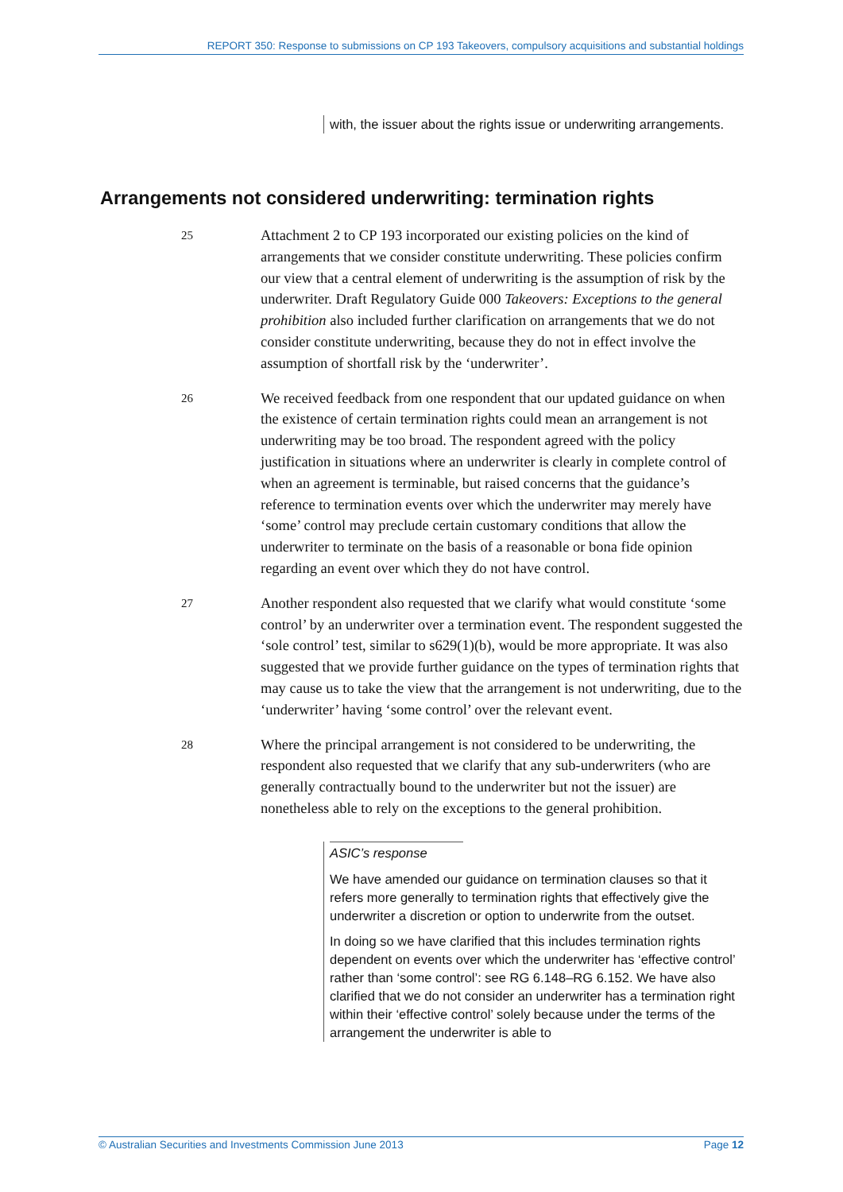REPORT 350: Response to submissions on CP 193 Takeovers, compulsory acquisitions and substantial holdings
with, the issuer about the rights issue or underwriting arrangements.
Arrangements not considered underwriting: termination rights
25
Attachment 2 to CP 193 incorporated our existing policies on the kind of arrangements that we consider constitute underwriting. These policies confirm our view that a central element of underwriting is the assumption of risk by the underwriter. Draft Regulatory Guide 000 Takeovers: Exceptions to the general prohibition also included further clarification on arrangements that we do not consider constitute underwriting, because they do not in effect involve the assumption of shortfall risk by the ‘underwriter’.
26
We received feedback from one respondent that our updated guidance on when the existence of certain termination rights could mean an arrangement is not underwriting may be too broad. The respondent agreed with the policy justification in situations where an underwriter is clearly in complete control of when an agreement is terminable, but raised concerns that the guidance’s reference to termination events over which the underwriter may merely have ‘some’ control may preclude certain customary conditions that allow the underwriter to terminate on the basis of a reasonable or bona fide opinion regarding an event over which they do not have control.
27
Another respondent also requested that we clarify what would constitute ‘some control’ by an underwriter over a termination event. The respondent suggested the ‘sole control’ test, similar to s629(1)(b), would be more appropriate. It was also suggested that we provide further guidance on the types of termination rights that may cause us to take the view that the arrangement is not underwriting, due to the ‘underwriter’ having ‘some control’ over the relevant event.
28
Where the principal arrangement is not considered to be underwriting, the respondent also requested that we clarify that any sub-underwriters (who are generally contractually bound to the underwriter but not the issuer) are nonetheless able to rely on the exceptions to the general prohibition.
ASIC’s response
We have amended our guidance on termination clauses so that it refers more generally to termination rights that effectively give the underwriter a discretion or option to underwrite from the outset.
In doing so we have clarified that this includes termination rights dependent on events over which the underwriter has ‘effective control’ rather than ‘some control’: see RG 6.148–RG 6.152. We have also clarified that we do not consider an underwriter has a termination right within their ‘effective control’ solely because under the terms of the arrangement the underwriter is able to
© Australian Securities and Investments Commission June 2013 Page 12